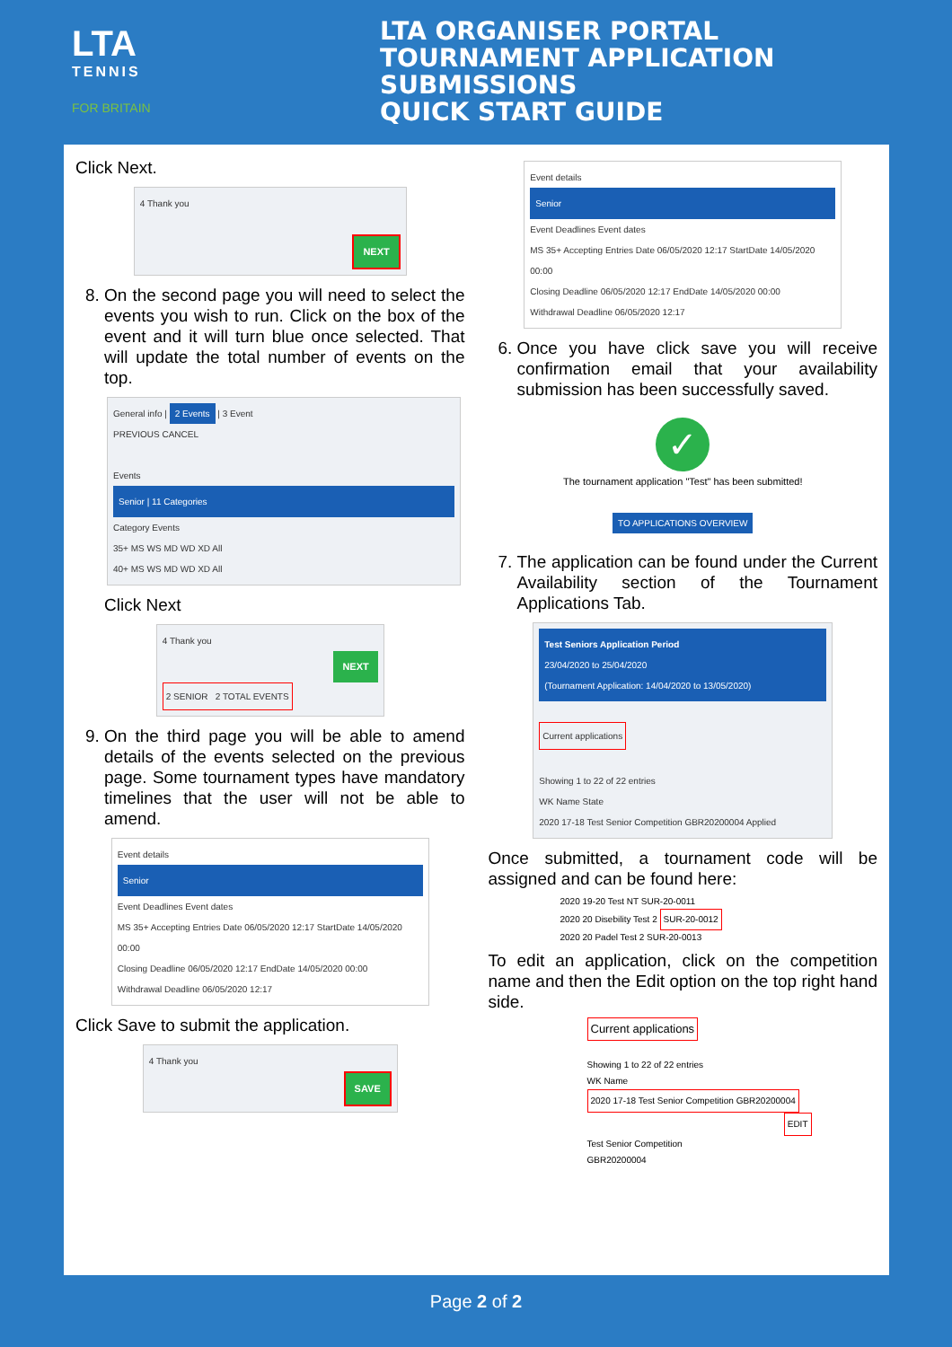LTA
TENNIS
FOR BRITAIN
LTA ORGANISER PORTAL
TOURNAMENT APPLICATION SUBMISSIONS
QUICK START GUIDE
Click Next.
4 Thank you
NEXT
8. On the second page you will need to select the events you wish to run. Click on the box of the event and it will turn blue once selected. That will update the total number of events on the top.
General info | 2 Events | 3 Event
PREVIOUS CANCEL
Events
Senior | 11 Categories
Category Events
35+ MS WS MD WD XD All
40+ MS WS MD WD XD All
Click Next
4 Thank you
NEXT
2 SENIOR 2 TOTAL EVENTS
9. On the third page you will be able to amend details of the events selected on the previous page. Some tournament types have mandatory timelines that the user will not be able to amend.
Event details
Senior
Event Deadlines Event dates
MS 35+ Accepting Entries Date 06/05/2020 12:17 StartDate 14/05/2020 00:00
Closing Deadline 06/05/2020 12:17 EndDate 14/05/2020 00:00
Withdrawal Deadline 06/05/2020 12:17
Click Save to submit the application.
4 Thank you
SAVE
Event details
Senior
Event Deadlines Event dates
MS 35+ Accepting Entries Date 06/05/2020 12:17 StartDate 14/05/2020 00:00
Closing Deadline 06/05/2020 12:17 EndDate 14/05/2020 00:00
Withdrawal Deadline 06/05/2020 12:17
6. Once you have click save you will receive confirmation email that your availability submission has been successfully saved.
✓
The tournament application "Test" has been submitted!
TO APPLICATIONS OVERVIEW
7. The application can be found under the Current Availability section of the Tournament Applications Tab.
Test Seniors Application Period
23/04/2020 to 25/04/2020
(Tournament Application: 14/04/2020 to 13/05/2020)
Current applications
Showing 1 to 22 of 22 entries
WK Name State
2020 17-18 Test Senior Competition GBR20200004 Applied
Once submitted, a tournament code will be assigned and can be found here:
2020 19-20 Test NT SUR-20-0011
2020 20 Disebility Test 2 SUR-20-0012
2020 20 Padel Test 2 SUR-20-0013
To edit an application, click on the competition name and then the Edit option on the top right hand side.
Current applications
Showing 1 to 22 of 22 entries
WK Name
2020 17-18 Test Senior Competition GBR20200004
EDIT
Test Senior Competition
GBR20200004
Page 2 of 2